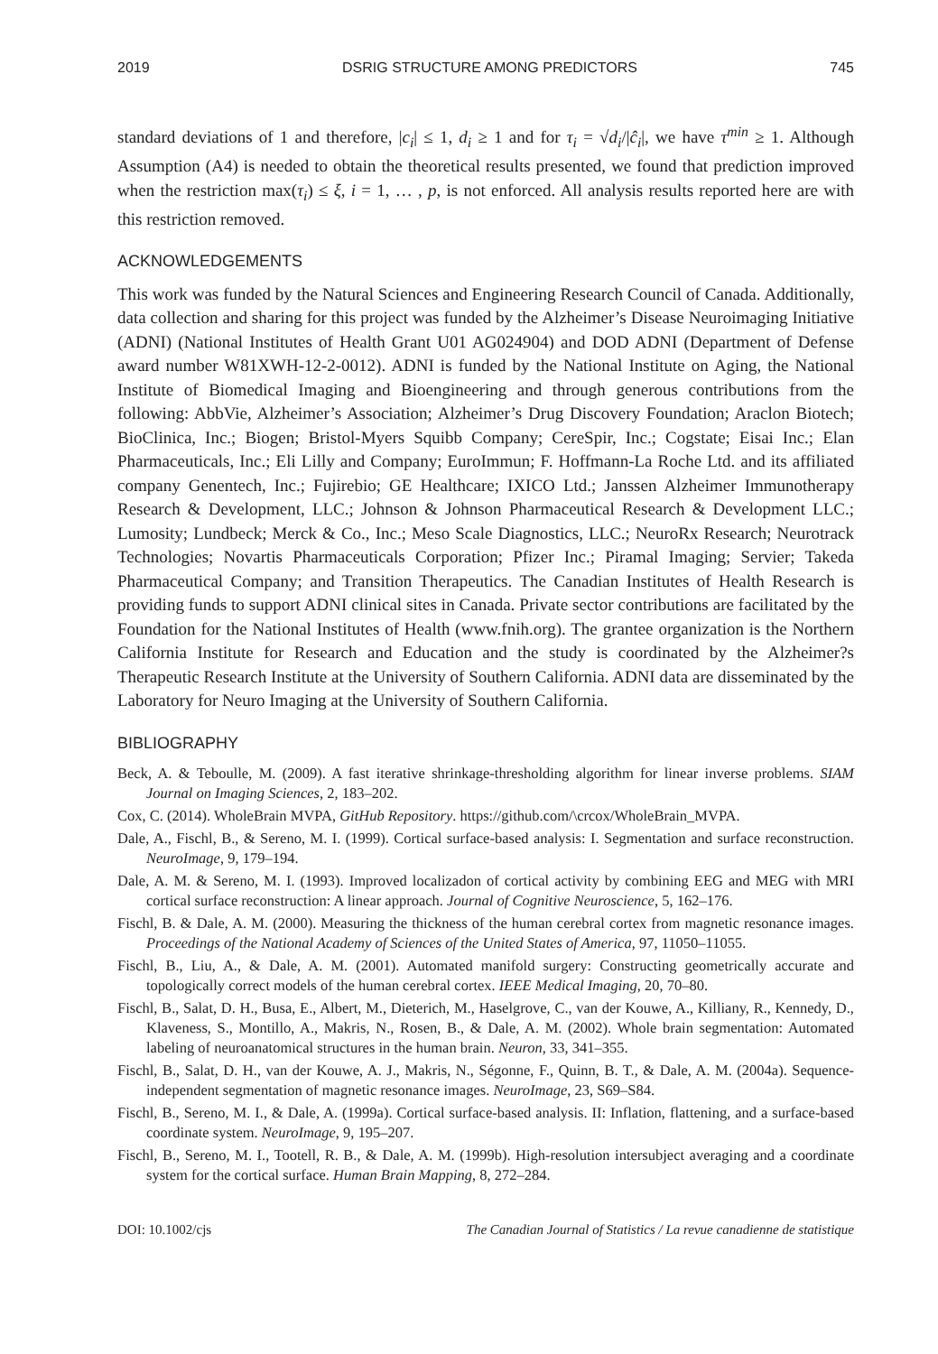2019 DSRIG STRUCTURE AMONG PREDICTORS 745
standard deviations of 1 and therefore, |c<sub>i</sub>| ≤ 1, d<sub>i</sub> ≥ 1 and for τ<sub>i</sub> = √d<sub>i</sub>/|ĉ<sub>i</sub>|, we have τ<sup>min</sup> ≥ 1. Although Assumption (A4) is needed to obtain the theoretical results presented, we found that prediction improved when the restriction max(τ<sub>i</sub>) ≤ ξ, i = 1, … , p, is not enforced. All analysis results reported here are with this restriction removed.
ACKNOWLEDGEMENTS
This work was funded by the Natural Sciences and Engineering Research Council of Canada. Additionally, data collection and sharing for this project was funded by the Alzheimer’s Disease Neuroimaging Initiative (ADNI) (National Institutes of Health Grant U01 AG024904) and DOD ADNI (Department of Defense award number W81XWH-12-2-0012). ADNI is funded by the National Institute on Aging, the National Institute of Biomedical Imaging and Bioengineering and through generous contributions from the following: AbbVie, Alzheimer’s Association; Alzheimer’s Drug Discovery Foundation; Araclon Biotech; BioClinica, Inc.; Biogen; Bristol-Myers Squibb Company; CereSpir, Inc.; Cogstate; Eisai Inc.; Elan Pharmaceuticals, Inc.; Eli Lilly and Company; EuroImmun; F. Hoffmann-La Roche Ltd. and its affiliated company Genentech, Inc.; Fujirebio; GE Healthcare; IXICO Ltd.; Janssen Alzheimer Immunotherapy Research & Development, LLC.; Johnson & Johnson Pharmaceutical Research & Development LLC.; Lumosity; Lundbeck; Merck & Co., Inc.; Meso Scale Diagnostics, LLC.; NeuroRx Research; Neurotrack Technologies; Novartis Pharmaceuticals Corporation; Pfizer Inc.; Piramal Imaging; Servier; Takeda Pharmaceutical Company; and Transition Therapeutics. The Canadian Institutes of Health Research is providing funds to support ADNI clinical sites in Canada. Private sector contributions are facilitated by the Foundation for the National Institutes of Health (www.fnih.org). The grantee organization is the Northern California Institute for Research and Education and the study is coordinated by the Alzheimer?s Therapeutic Research Institute at the University of Southern California. ADNI data are disseminated by the Laboratory for Neuro Imaging at the University of Southern California.
BIBLIOGRAPHY
Beck, A. & Teboulle, M. (2009). A fast iterative shrinkage-thresholding algorithm for linear inverse problems. SIAM Journal on Imaging Sciences, 2, 183–202.
Cox, C. (2014). WholeBrain MVPA, GitHub Repository. https://github.com/\crcox/WholeBrain_MVPA.
Dale, A., Fischl, B., & Sereno, M. I. (1999). Cortical surface-based analysis: I. Segmentation and surface reconstruction. NeuroImage, 9, 179–194.
Dale, A. M. & Sereno, M. I. (1993). Improved localizadon of cortical activity by combining EEG and MEG with MRI cortical surface reconstruction: A linear approach. Journal of Cognitive Neuroscience, 5, 162–176.
Fischl, B. & Dale, A. M. (2000). Measuring the thickness of the human cerebral cortex from magnetic resonance images. Proceedings of the National Academy of Sciences of the United States of America, 97, 11050–11055.
Fischl, B., Liu, A., & Dale, A. M. (2001). Automated manifold surgery: Constructing geometrically accurate and topologically correct models of the human cerebral cortex. IEEE Medical Imaging, 20, 70–80.
Fischl, B., Salat, D. H., Busa, E., Albert, M., Dieterich, M., Haselgrove, C., van der Kouwe, A., Killiany, R., Kennedy, D., Klaveness, S., Montillo, A., Makris, N., Rosen, B., & Dale, A. M. (2002). Whole brain segmentation: Automated labeling of neuroanatomical structures in the human brain. Neuron, 33, 341–355.
Fischl, B., Salat, D. H., van der Kouwe, A. J., Makris, N., Ségonne, F., Quinn, B. T., & Dale, A. M. (2004a). Sequence-independent segmentation of magnetic resonance images. NeuroImage, 23, S69–S84.
Fischl, B., Sereno, M. I., & Dale, A. (1999a). Cortical surface-based analysis. II: Inflation, flattening, and a surface-based coordinate system. NeuroImage, 9, 195–207.
Fischl, B., Sereno, M. I., Tootell, R. B., & Dale, A. M. (1999b). High-resolution intersubject averaging and a coordinate system for the cortical surface. Human Brain Mapping, 8, 272–284.
DOI: 10.1002/cjs The Canadian Journal of Statistics / La revue canadienne de statistique